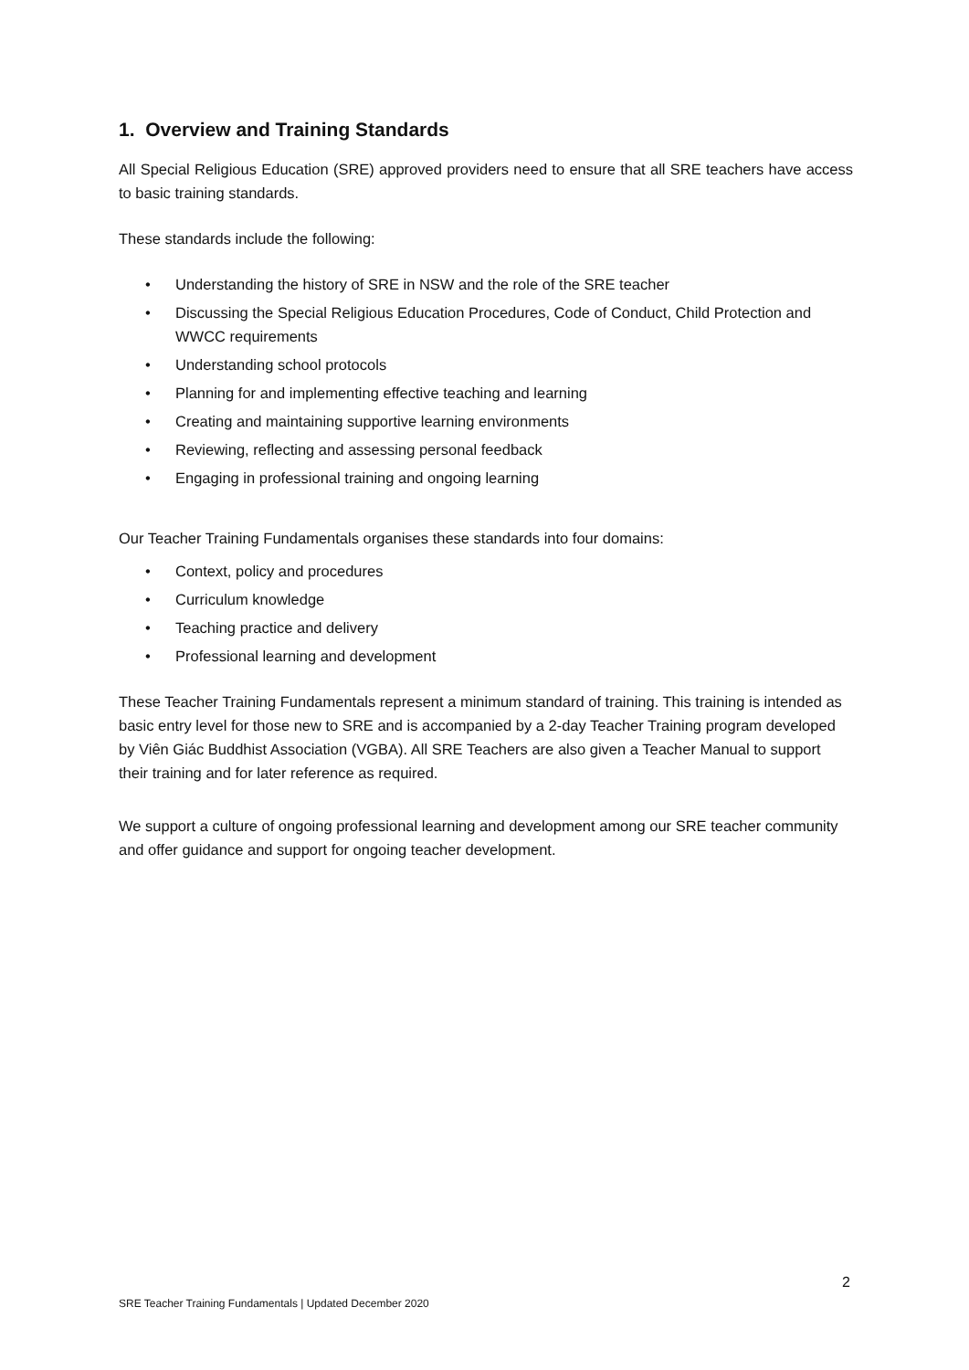1. Overview and Training Standards
All Special Religious Education (SRE) approved providers need to ensure that all SRE teachers have access to basic training standards.
These standards include the following:
• Understanding the history of SRE in NSW and the role of the SRE teacher
• Discussing the Special Religious Education Procedures, Code of Conduct, Child Protection and WWCC requirements
• Understanding school protocols
• Planning for and implementing effective teaching and learning
• Creating and maintaining supportive learning environments
• Reviewing, reflecting and assessing personal feedback
• Engaging in professional training and ongoing learning
Our Teacher Training Fundamentals organises these standards into four domains:
• Context, policy and procedures
• Curriculum knowledge
• Teaching practice and delivery
• Professional learning and development
These Teacher Training Fundamentals represent a minimum standard of training. This training is intended as basic entry level for those new to SRE and is accompanied by a 2-day Teacher Training program developed by Viên Giác Buddhist Association (VGBA). All SRE Teachers are also given a Teacher Manual to support their training and for later reference as required.
We support a culture of ongoing professional learning and development among our SRE teacher community and offer guidance and support for ongoing teacher development.
2
SRE Teacher Training Fundamentals | Updated December 2020